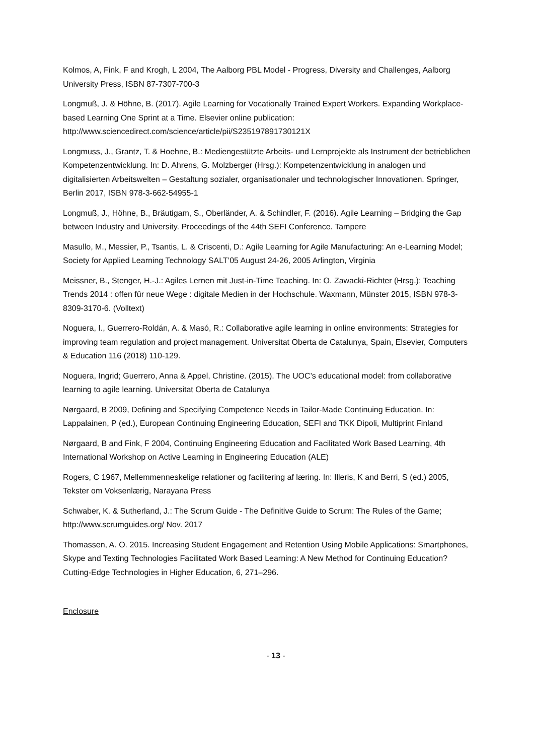Kolmos, A, Fink, F and Krogh, L 2004, The Aalborg PBL Model - Progress, Diversity and Challenges, Aalborg University Press, ISBN 87-7307-700-3
Longmuß, J. & Höhne, B. (2017). Agile Learning for Vocationally Trained Expert Workers. Expanding Workplace-based Learning One Sprint at a Time. Elsevier online publication: http://www.sciencedirect.com/science/article/pii/S235197891730121X
Longmuss, J., Grantz, T. & Hoehne, B.: Mediengestützte Arbeits- und Lernprojekte als Instrument der betrieblichen Kompetenzentwicklung. In: D. Ahrens, G. Molzberger (Hrsg.): Kompetenzentwicklung in analogen und digitalisierten Arbeitswelten – Gestaltung sozialer, organisationaler und technologischer Innovationen. Springer, Berlin 2017, ISBN 978-3-662-54955-1
Longmuß, J., Höhne, B., Bräutigam, S., Oberländer, A. & Schindler, F. (2016). Agile Learning – Bridging the Gap between Industry and University. Proceedings of the 44th SEFI Conference. Tampere
Masullo, M., Messier, P., Tsantis, L. & Criscenti, D.: Agile Learning for Agile Manufacturing: An e-Learning Model; Society for Applied Learning Technology SALT’05 August 24-26, 2005 Arlington, Virginia
Meissner, B., Stenger, H.-J.: Agiles Lernen mit Just-in-Time Teaching. In: O. Zawacki-Richter (Hrsg.): Teaching Trends 2014 : offen für neue Wege : digitale Medien in der Hochschule. Waxmann, Münster 2015, ISBN 978-3-8309-3170-6. (Volltext)
Noguera, I., Guerrero-Roldán, A. & Masó, R.: Collaborative agile learning in online environments: Strategies for improving team regulation and project management. Universitat Oberta de Catalunya, Spain, Elsevier, Computers & Education 116 (2018) 110-129.
Noguera, Ingrid; Guerrero, Anna & Appel, Christine. (2015). The UOC’s educational model: from collaborative learning to agile learning. Universitat Oberta de Catalunya
Nørgaard, B 2009, Defining and Specifying Competence Needs in Tailor-Made Continuing Education. In: Lappalainen, P (ed.), European Continuing Engineering Education, SEFI and TKK Dipoli, Multiprint Finland
Nørgaard, B and Fink, F 2004, Continuing Engineering Education and Facilitated Work Based Learning, 4th International Workshop on Active Learning in Engineering Education (ALE)
Rogers, C 1967, Mellemmenneskelige relationer og facilitering af læring. In: Illeris, K and Berri, S (ed.) 2005, Tekster om Voksenlærig, Narayana Press
Schwaber, K. & Sutherland, J.: The Scrum Guide - The Definitive Guide to Scrum: The Rules of the Game; http://www.scrumguides.org/ Nov. 2017
Thomassen, A. O. 2015. Increasing Student Engagement and Retention Using Mobile Applications: Smartphones, Skype and Texting Technologies Facilitated Work Based Learning: A New Method for Continuing Education? Cutting-Edge Technologies in Higher Education, 6, 271–296.
Enclosure
- 13 -